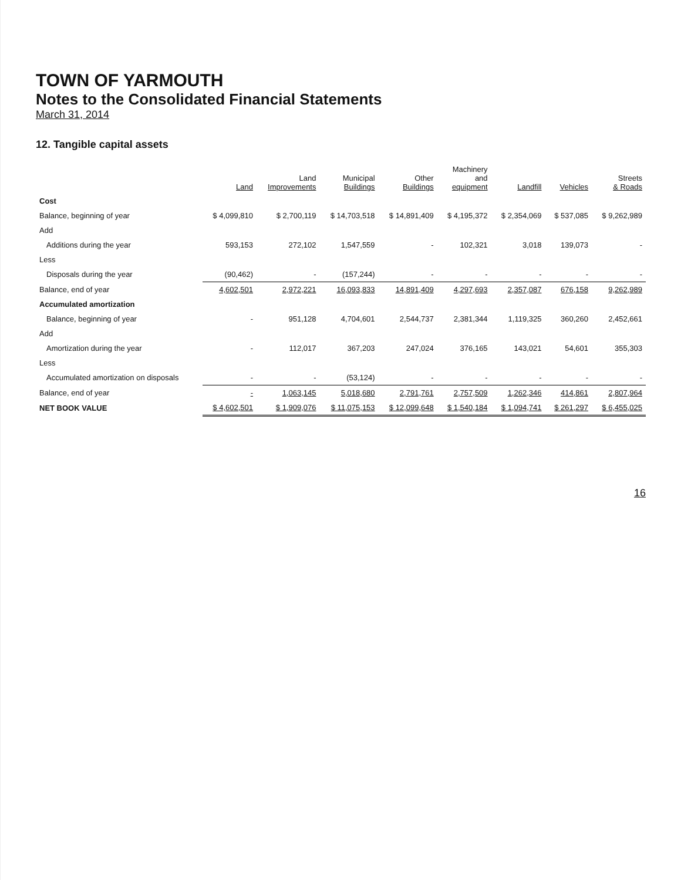TOWN OF YARMOUTH
Notes to the Consolidated Financial Statements
March 31, 2014
12. Tangible capital assets
| | Land | Land Improvements | Municipal Buildings | Other Buildings | Machinery and equipment | Landfill | Vehicles | Streets & Roads |
| --- | --- | --- | --- | --- | --- | --- | --- | --- |
| Cost | | | | | | | | |
| Balance, beginning of year | $ 4,099,810 | $ 2,700,119 | $ 14,703,518 | $ 14,891,409 | $ 4,195,372 | $ 2,354,069 | $ 537,085 | $ 9,262,989 |
| Add | | | | | | | | |
| Additions during the year | 593,153 | 272,102 | 1,547,559 | - | 102,321 | 3,018 | 139,073 | - |
| Less | | | | | | | | |
| Disposals during the year | (90,462) | - | (157,244) | - | - | - | - | - |
| Balance, end of year | 4,602,501 | 2,972,221 | 16,093,833 | 14,891,409 | 4,297,693 | 2,357,087 | 676,158 | 9,262,989 |
| Accumulated amortization | | | | | | | | |
| Balance, beginning of year | - | 951,128 | 4,704,601 | 2,544,737 | 2,381,344 | 1,119,325 | 360,260 | 2,452,661 |
| Add | | | | | | | | |
| Amortization during the year | - | 112,017 | 367,203 | 247,024 | 376,165 | 143,021 | 54,601 | 355,303 |
| Less | | | | | | | | |
| Accumulated amortization on disposals | - | - | (53,124) | - | - | - | - | - |
| Balance, end of year | - | 1,063,145 | 5,018,680 | 2,791,761 | 2,757,509 | 1,262,346 | 414,861 | 2,807,964 |
| NET BOOK VALUE | $ 4,602,501 | $ 1,909,076 | $ 11,075,153 | $ 12,099,648 | $ 1,540,184 | $ 1,094,741 | $ 261,297 | $ 6,455,025 |
16